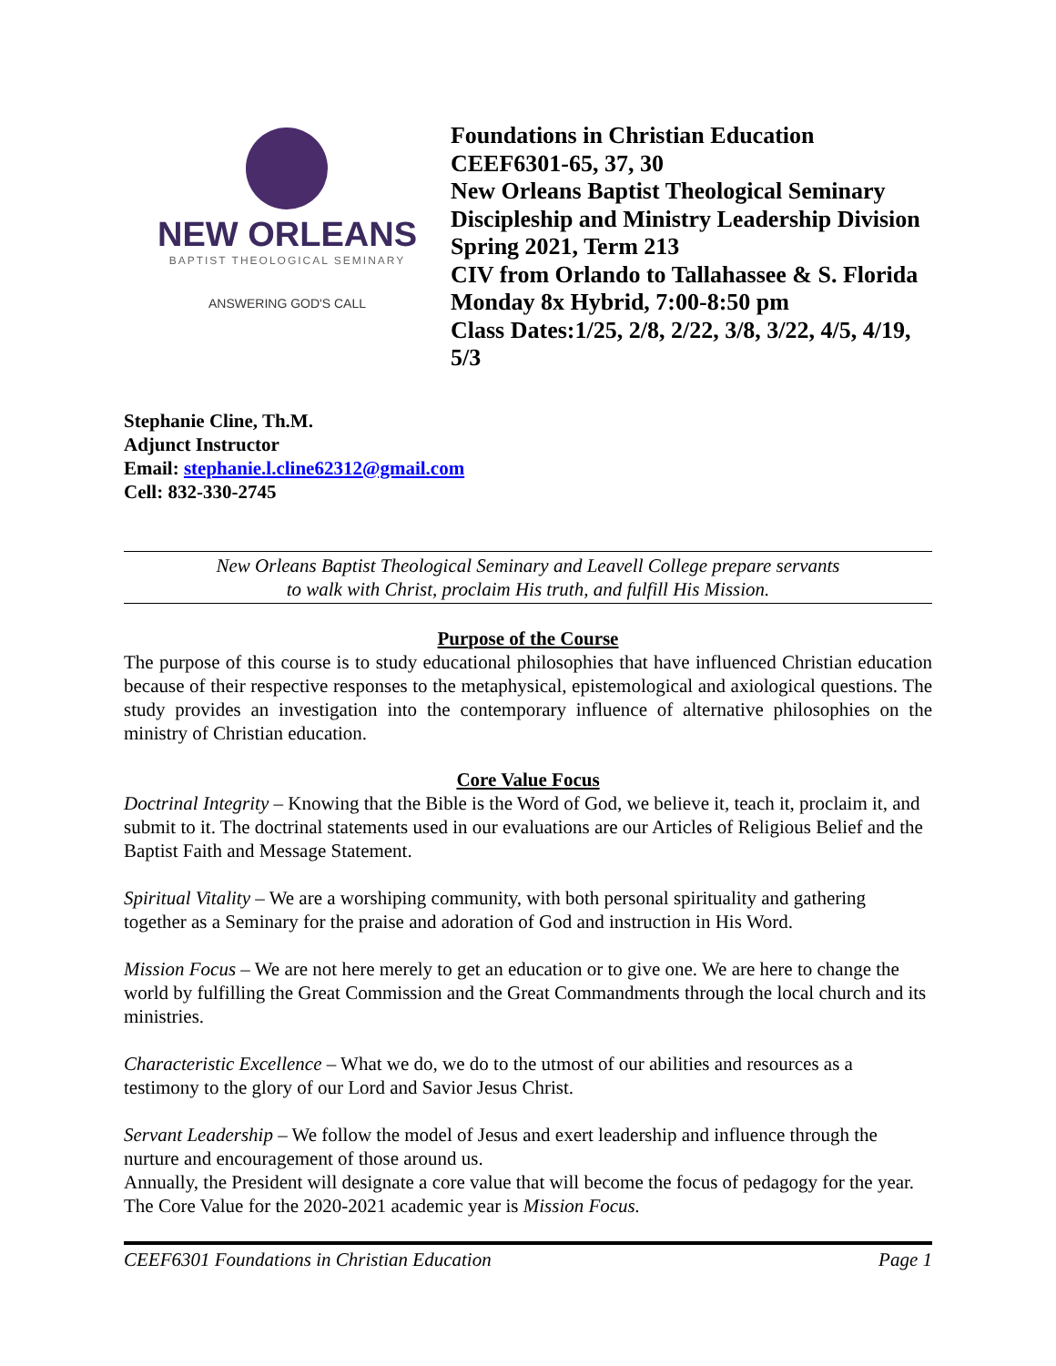NEW ORLEANS
BAPTIST THEOLOGICAL SEMINARY
ANSWERING GOD'S CALL
Foundations in Christian Education
CEEF6301-65, 37, 30
New Orleans Baptist Theological Seminary
Discipleship and Ministry Leadership Division
Spring 2021, Term 213
CIV from Orlando to Tallahassee & S. Florida
Monday 8x Hybrid, 7:00-8:50 pm
Class Dates:1/25, 2/8, 2/22, 3/8, 3/22, 4/5, 4/19, 5/3
Stephanie Cline, Th.M.
Adjunct Instructor
Email: stephanie.l.cline62312@gmail.com
Cell: 832-330-2745
New Orleans Baptist Theological Seminary and Leavell College prepare servants
to walk with Christ, proclaim His truth, and fulfill His Mission.
Purpose of the Course
The purpose of this course is to study educational philosophies that have influenced Christian education because of their respective responses to the metaphysical, epistemological and axiological questions. The study provides an investigation into the contemporary influence of alternative philosophies on the ministry of Christian education.
Core Value Focus
Doctrinal Integrity – Knowing that the Bible is the Word of God, we believe it, teach it, proclaim it, and submit to it. The doctrinal statements used in our evaluations are our Articles of Religious Belief and the Baptist Faith and Message Statement.
Spiritual Vitality – We are a worshiping community, with both personal spirituality and gathering together as a Seminary for the praise and adoration of God and instruction in His Word.
Mission Focus – We are not here merely to get an education or to give one. We are here to change the world by fulfilling the Great Commission and the Great Commandments through the local church and its ministries.
Characteristic Excellence – What we do, we do to the utmost of our abilities and resources as a testimony to the glory of our Lord and Savior Jesus Christ.
Servant Leadership – We follow the model of Jesus and exert leadership and influence through the nurture and encouragement of those around us.
Annually, the President will designate a core value that will become the focus of pedagogy for the year. The Core Value for the 2020-2021 academic year is Mission Focus.
CEEF6301 Foundations in Christian Education Page 1